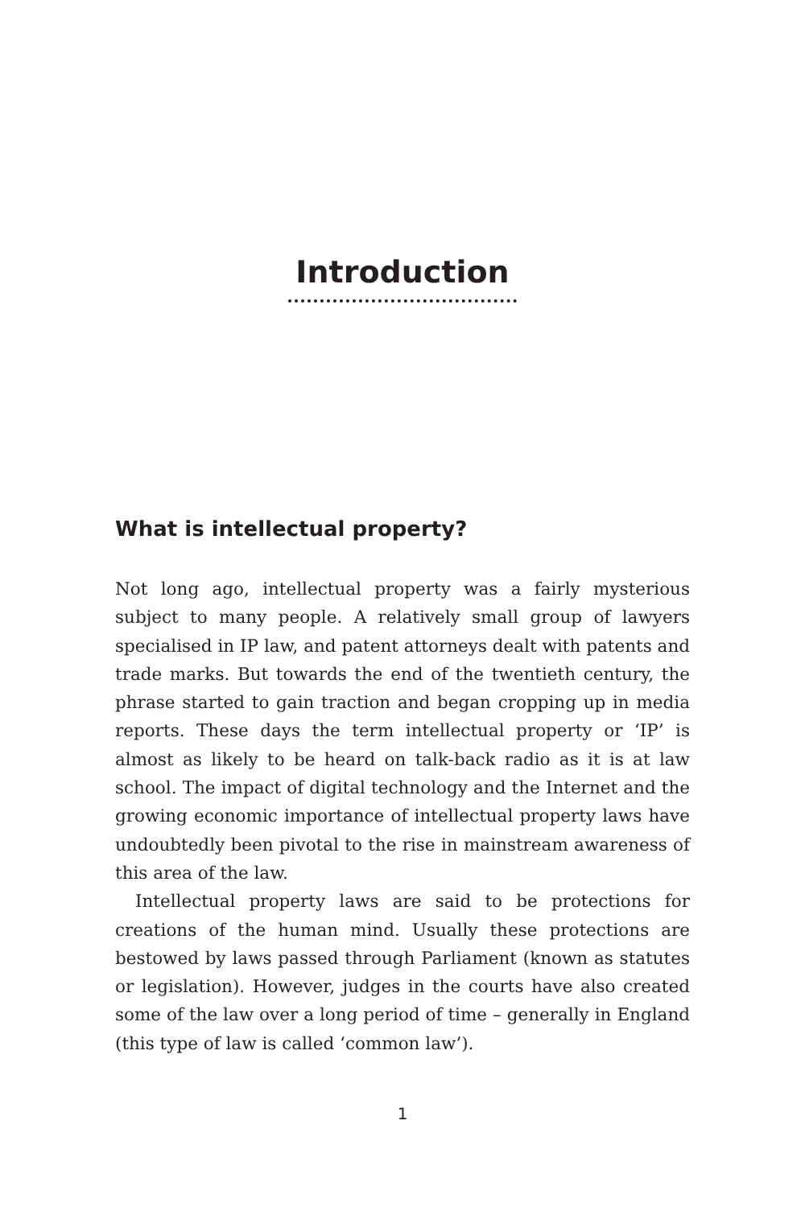Introduction
What is intellectual property?
Not long ago, intellectual property was a fairly mysterious subject to many people. A relatively small group of lawyers specialised in IP law, and patent attorneys dealt with patents and trade marks. But towards the end of the twentieth century, the phrase started to gain traction and began cropping up in media reports. These days the term intellectual property or ‘IP’ is almost as likely to be heard on talk-back radio as it is at law school. The impact of digital technology and the Internet and the growing economic importance of intellectual property laws have undoubtedly been pivotal to the rise in mainstream awareness of this area of the law.
Intellectual property laws are said to be protections for creations of the human mind. Usually these protections are bestowed by laws passed through Parliament (known as statutes or legislation). However, judges in the courts have also created some of the law over a long period of time – generally in England (this type of law is called ‘common law’).
1